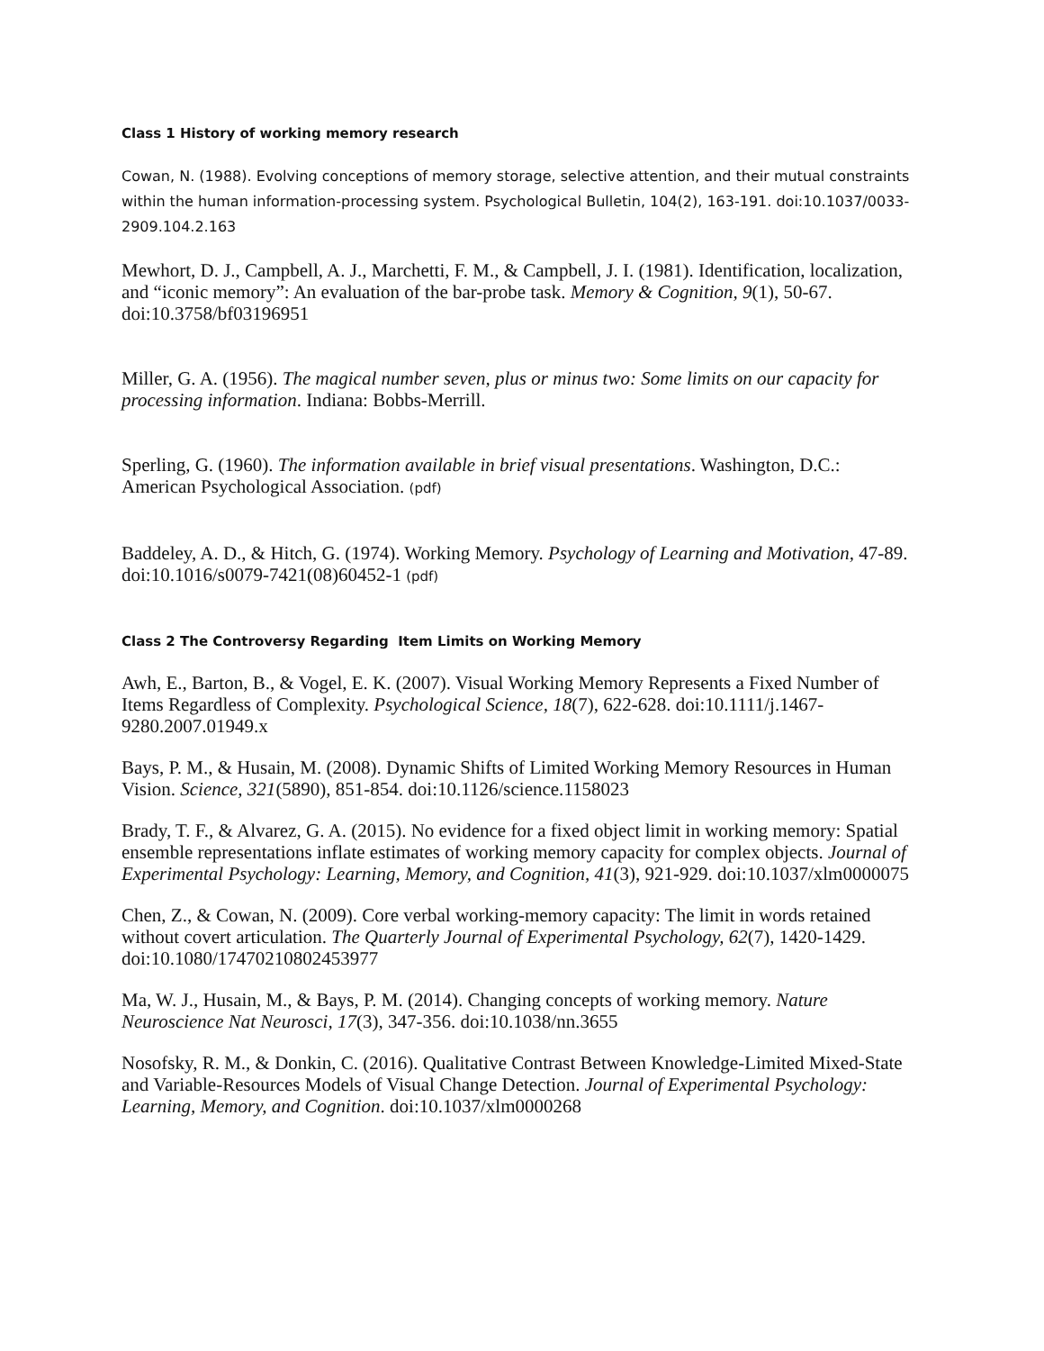Class 1 History of working memory research
Cowan, N. (1988). Evolving conceptions of memory storage, selective attention, and their mutual constraints within the human information-processing system. Psychological Bulletin, 104(2), 163-191. doi:10.1037/0033-2909.104.2.163
Mewhort, D. J., Campbell, A. J., Marchetti, F. M., & Campbell, J. I. (1981). Identification, localization, and “iconic memory”: An evaluation of the bar-probe task. Memory & Cognition, 9(1), 50-67. doi:10.3758/bf03196951
Miller, G. A. (1956). The magical number seven, plus or minus two: Some limits on our capacity for processing information. Indiana: Bobbs-Merrill.
Sperling, G. (1960). The information available in brief visual presentations. Washington, D.C.: American Psychological Association. (pdf)
Baddeley, A. D., & Hitch, G. (1974). Working Memory. Psychology of Learning and Motivation, 47-89. doi:10.1016/s0079-7421(08)60452-1 (pdf)
Class 2 The Controversy Regarding Item Limits on Working Memory
Awh, E., Barton, B., & Vogel, E. K. (2007). Visual Working Memory Represents a Fixed Number of Items Regardless of Complexity. Psychological Science, 18(7), 622-628. doi:10.1111/j.1467-9280.2007.01949.x
Bays, P. M., & Husain, M. (2008). Dynamic Shifts of Limited Working Memory Resources in Human Vision. Science, 321(5890), 851-854. doi:10.1126/science.1158023
Brady, T. F., & Alvarez, G. A. (2015). No evidence for a fixed object limit in working memory: Spatial ensemble representations inflate estimates of working memory capacity for complex objects. Journal of Experimental Psychology: Learning, Memory, and Cognition, 41(3), 921-929. doi:10.1037/xlm0000075
Chen, Z., & Cowan, N. (2009). Core verbal working-memory capacity: The limit in words retained without covert articulation. The Quarterly Journal of Experimental Psychology, 62(7), 1420-1429. doi:10.1080/17470210802453977
Ma, W. J., Husain, M., & Bays, P. M. (2014). Changing concepts of working memory. Nature Neuroscience Nat Neurosci, 17(3), 347-356. doi:10.1038/nn.3655
Nosofsky, R. M., & Donkin, C. (2016). Qualitative Contrast Between Knowledge-Limited Mixed-State and Variable-Resources Models of Visual Change Detection. Journal of Experimental Psychology: Learning, Memory, and Cognition. doi:10.1037/xlm0000268